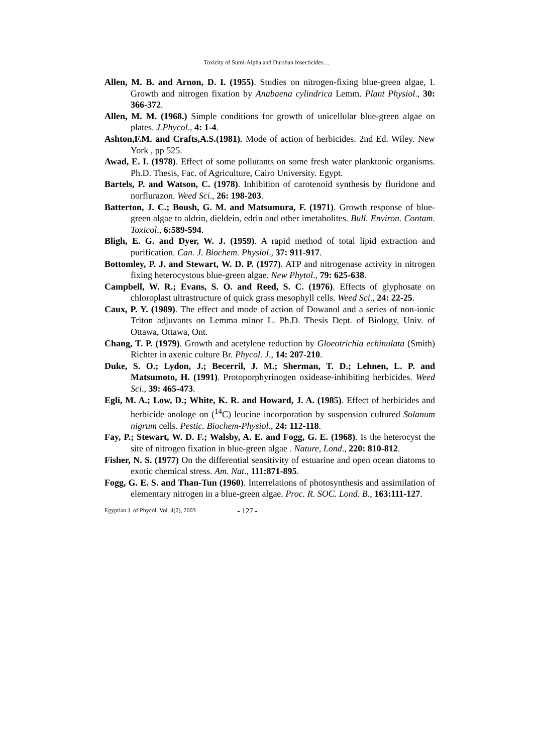Toxicity of Sumi-Alpha and Dursban Insecticides…
Allen, M. B. and Arnon, D. I. (1955). Studies on nitrogen-fixing blue-green algae, I. Growth and nitrogen fixation by Anabaena cylindrica Lemm. Plant Physiol., 30: 366-372.
Allen, M. M. (1968.) Simple conditions for growth of unicellular blue-green algae on plates. J.Phycol., 4: 1-4.
Ashton,F.M. and Crafts,A.S.(1981). Mode of action of herbicides. 2nd Ed. Wiley. New York , pp 525.
Awad, E. I. (1978). Effect of some pollutants on some fresh water planktonic organisms. Ph.D. Thesis, Fac. of Agriculture, Cairo University. Egypt.
Bartels, P. and Watson, C. (1978). Inhibition of carotenoid synthesis by fluridone and norflurazon. Weed Sci., 26: 198-203.
Batterton, J. C.; Boush, G. M. and Matsumura, F. (1971). Growth response of blue-green algae to aldrin, dieldein, edrin and other imetabolites. Bull. Environ. Contam. Toxicol., 6:589-594.
Bligh, E. G. and Dyer, W. J. (1959). A rapid method of total lipid extraction and purification. Can. J. Biochem. Physiol., 37: 911-917.
Bottomley, P. J. and Stewart, W. D. P. (1977). ATP and nitrogenase activity in nitrogen fixing heterocystous blue-green algae. New Phytol., 79: 625-638.
Campbell, W. R.; Evans, S. O. and Reed, S. C. (1976). Effects of glyphosate on chloroplast ultrastructure of quick grass mesophyll cells. Weed Sci., 24: 22-25.
Caux, P. Y. (1989). The effect and mode of action of Dowanol and a series of non-ionic Triton adjuvants on Lemma minor L. Ph.D. Thesis Dept. of Biology, Univ. of Ottawa, Ottawa, Ont.
Chang, T. P. (1979). Growth and acetylene reduction by Gloeotrichia echinulata (Smith) Richter in axenic culture Br. Phycol. J., 14: 207-210.
Duke, S. O.; Lydon, J.; Becerril, J. M.; Sherman, T. D.; Lehnen, L. P. and Matsumoto, H. (1991). Protoporphyrinogen oxidease-inhibiting herbicides. Weed Sci., 39: 465-473.
Egli, M. A.; Low, D.; White, K. R. and Howard, J. A. (1985). Effect of herbicides and herbicide anologe on (<sup>14</sup>C) leucine incorporation by suspension cultured Solanum nigrum cells. Pestic. Biochem-Physiol., 24: 112-118.
Fay, P.; Stewart, W. D. F.; Walsby, A. E. and Fogg, G. E. (1968). Is the heterocyst the site of nitrogen fixation in blue-green algae . Nature, Lond., 220: 810-812.
Fisher, N. S. (1977) On the differential sensitivity of estuarine and open ocean diatoms to exotic chemical stress. Am. Nat., 111:871-895.
Fogg, G. E. S. and Than-Tun (1960). Interrelations of photosynthesis and assimilation of elementary nitrogen in a blue-green algae. Proc. R. SOC. Lond. B., 163:111-127.
Egyptian J. of Phycol. Vol. 4(2), 2003 - 127 -